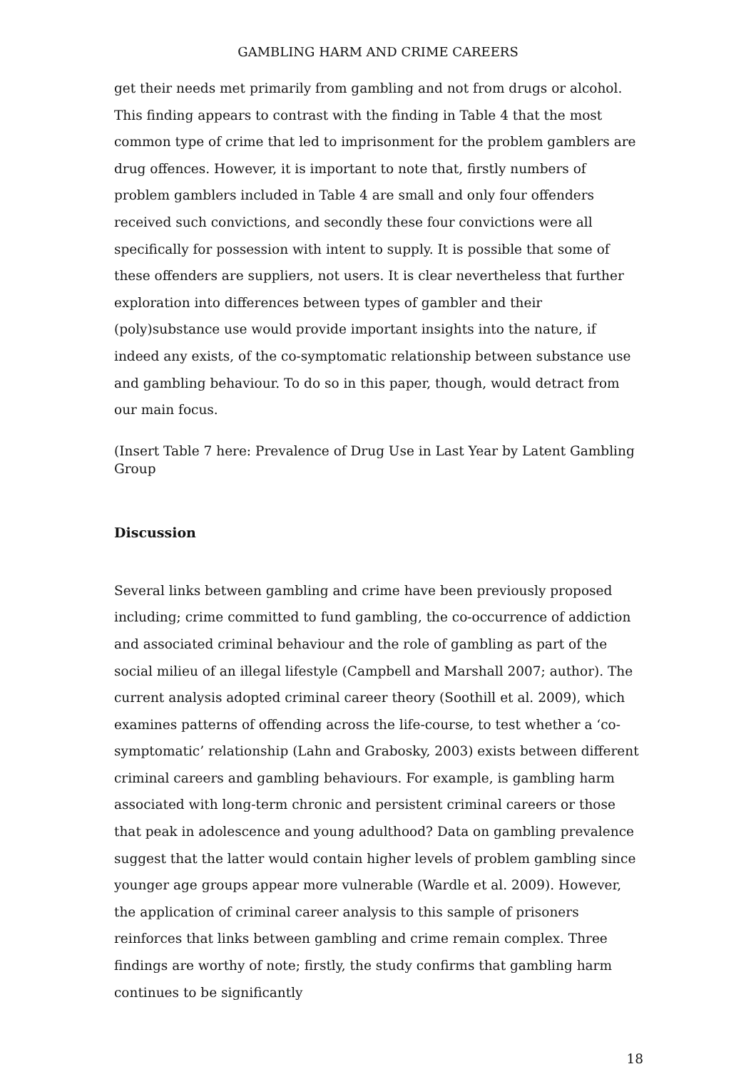GAMBLING HARM AND CRIME CAREERS
get their needs met primarily from gambling and not from drugs or alcohol. This finding appears to contrast with the finding in Table 4 that the most common type of crime that led to imprisonment for the problem gamblers are drug offences. However, it is important to note that, firstly numbers of problem gamblers included in Table 4 are small and only four offenders received such convictions, and secondly these four convictions were all specifically for possession with intent to supply. It is possible that some of these offenders are suppliers, not users. It is clear nevertheless that further exploration into differences between types of gambler and their (poly)substance use would provide important insights into the nature, if indeed any exists, of the co-symptomatic relationship between substance use and gambling behaviour. To do so in this paper, though, would detract from our main focus.
(Insert Table 7 here: Prevalence of Drug Use in Last Year by Latent Gambling Group
Discussion
Several links between gambling and crime have been previously proposed including; crime committed to fund gambling, the co-occurrence of addiction and associated criminal behaviour and the role of gambling as part of the social milieu of an illegal lifestyle (Campbell and Marshall 2007; author). The current analysis adopted criminal career theory (Soothill et al. 2009), which examines patterns of offending across the life-course, to test whether a ‘co-symptomatic’ relationship (Lahn and Grabosky, 2003) exists between different criminal careers and gambling behaviours. For example, is gambling harm associated with long-term chronic and persistent criminal careers or those that peak in adolescence and young adulthood? Data on gambling prevalence suggest that the latter would contain higher levels of problem gambling since younger age groups appear more vulnerable (Wardle et al. 2009). However, the application of criminal career analysis to this sample of prisoners reinforces that links between gambling and crime remain complex. Three findings are worthy of note; firstly, the study confirms that gambling harm continues to be significantly
18